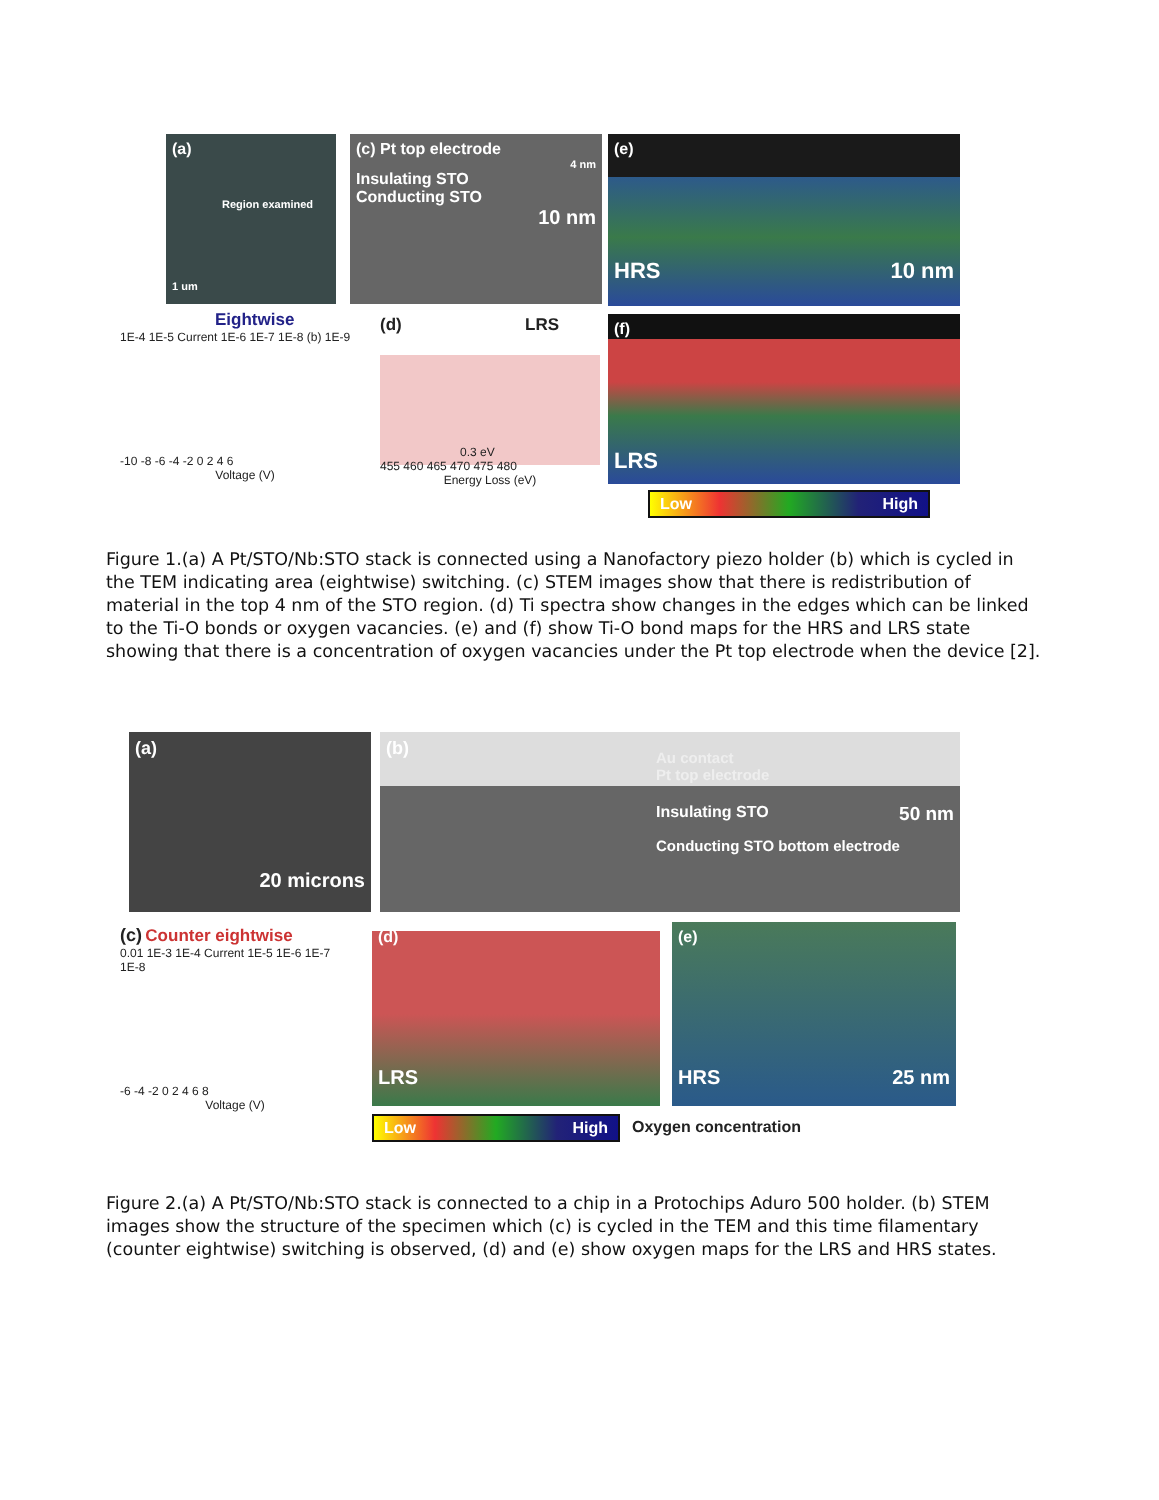(a)
Region examined
1 um
(c) Pt top electrode
4 nm
Insulating STO
Conducting STO
10 nm
(e)
HRS 10 nm
Eightwise
1E-4 1E-5 Current 1E-6 1E-7 1E-8 (b) 1E-9
-10 -8 -6 -4 -2 0 2 4 6
Voltage (V)
(d) LRS
0.3 eV
455 460 465 470 475 480
Energy Loss (eV)
(f)
LRS
Low High
Figure 1.(a) A Pt/STO/Nb:STO stack is connected using a Nanofactory piezo holder (b) which is cycled in the TEM indicating area (eightwise) switching. (c) STEM images show that there is redistribution of material in the top 4 nm of the STO region. (d) Ti spectra show changes in the edges which can be linked to the Ti-O bonds or oxygen vacancies. (e) and (f) show Ti-O bond maps for the HRS and LRS state showing that there is a concentration of oxygen vacancies under the Pt top electrode when the device [2].
(a)
20 microns
(b)
Au contact
Pt top electrode
Insulating STO 50 nm
Conducting STO bottom electrode
(c) Counter eightwise
0.01 1E-3 1E-4 Current 1E-5 1E-6 1E-7 1E-8
-6 -4 -2 0 2 4 6 8
Voltage (V)
(d)
LRS
(e)
HRS 25 nm
Low High Oxygen concentration
Figure 2.(a) A Pt/STO/Nb:STO stack is connected to a chip in a Protochips Aduro 500 holder. (b) STEM images show the structure of the specimen which (c) is cycled in the TEM and this time filamentary (counter eightwise) switching is observed, (d) and (e) show oxygen maps for the LRS and HRS states.